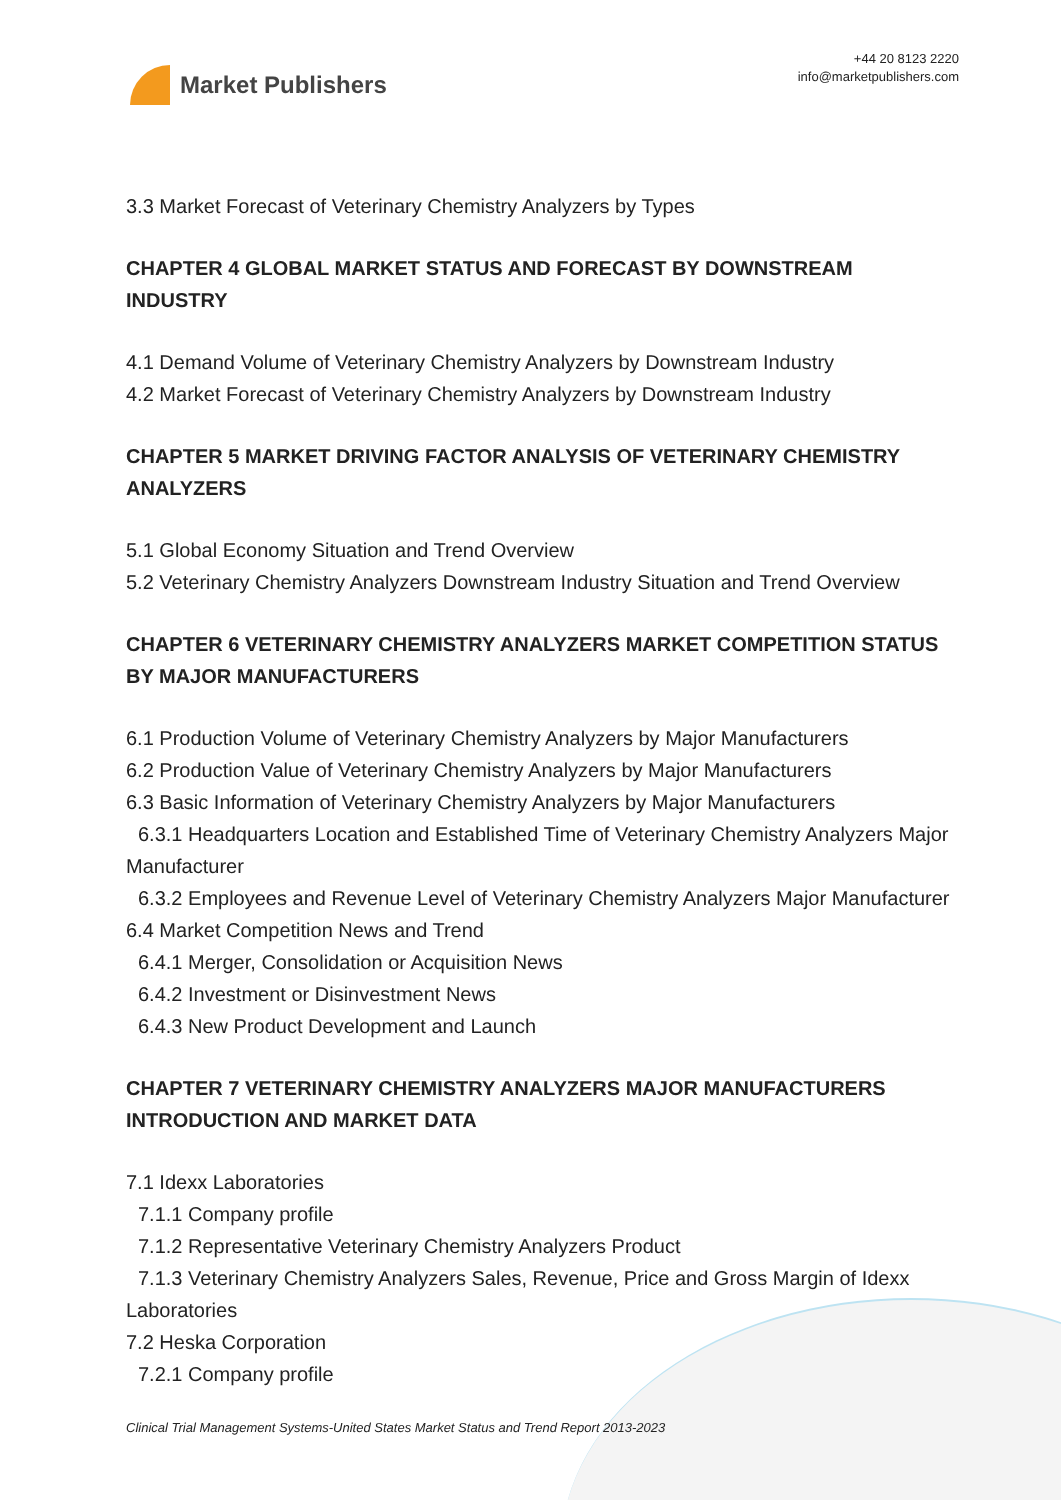Market Publishers
+44 20 8123 2220
info@marketpublishers.com
3.3 Market Forecast of Veterinary Chemistry Analyzers by Types
CHAPTER 4 GLOBAL MARKET STATUS AND FORECAST BY DOWNSTREAM INDUSTRY
4.1 Demand Volume of Veterinary Chemistry Analyzers by Downstream Industry
4.2 Market Forecast of Veterinary Chemistry Analyzers by Downstream Industry
CHAPTER 5 MARKET DRIVING FACTOR ANALYSIS OF VETERINARY CHEMISTRY ANALYZERS
5.1 Global Economy Situation and Trend Overview
5.2 Veterinary Chemistry Analyzers Downstream Industry Situation and Trend Overview
CHAPTER 6 VETERINARY CHEMISTRY ANALYZERS MARKET COMPETITION STATUS BY MAJOR MANUFACTURERS
6.1 Production Volume of Veterinary Chemistry Analyzers by Major Manufacturers
6.2 Production Value of Veterinary Chemistry Analyzers by Major Manufacturers
6.3 Basic Information of Veterinary Chemistry Analyzers by Major Manufacturers
6.3.1 Headquarters Location and Established Time of Veterinary Chemistry Analyzers Major Manufacturer
6.3.2 Employees and Revenue Level of Veterinary Chemistry Analyzers Major Manufacturer
6.4 Market Competition News and Trend
6.4.1 Merger, Consolidation or Acquisition News
6.4.2 Investment or Disinvestment News
6.4.3 New Product Development and Launch
CHAPTER 7 VETERINARY CHEMISTRY ANALYZERS MAJOR MANUFACTURERS INTRODUCTION AND MARKET DATA
7.1 Idexx Laboratories
7.1.1 Company profile
7.1.2 Representative Veterinary Chemistry Analyzers Product
7.1.3 Veterinary Chemistry Analyzers Sales, Revenue, Price and Gross Margin of Idexx Laboratories
7.2 Heska Corporation
7.2.1 Company profile
Clinical Trial Management Systems-United States Market Status and Trend Report 2013-2023